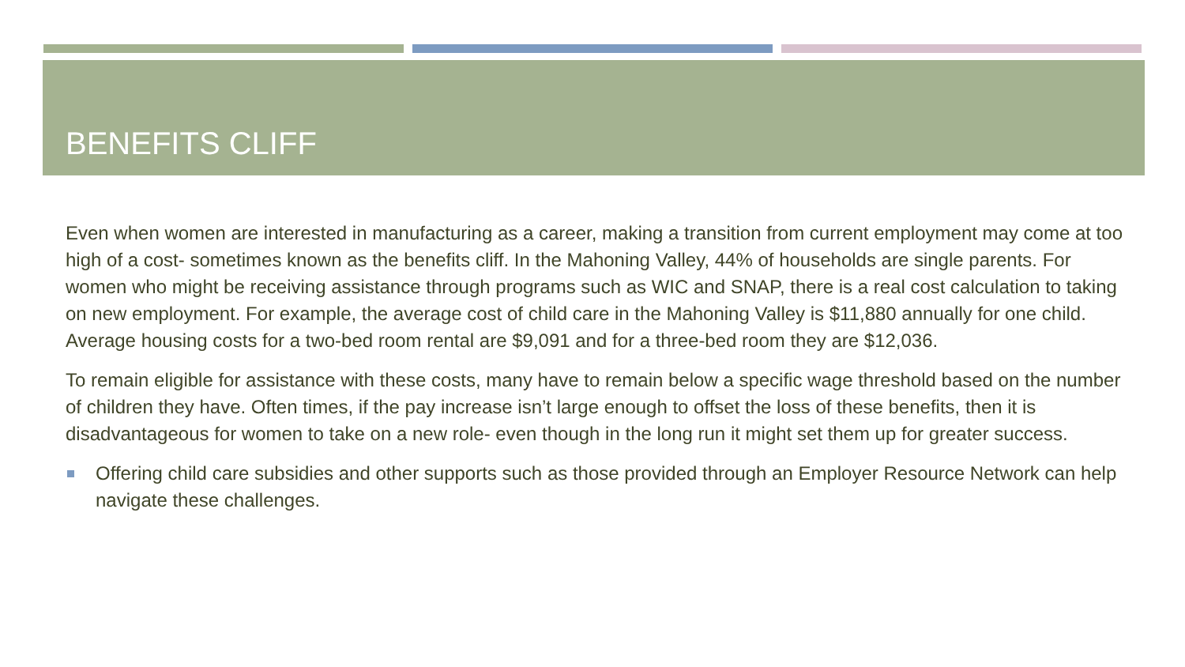BENEFITS CLIFF
Even when women are interested in manufacturing as a career, making a transition from current employment may come at too high of a cost- sometimes known as the benefits cliff. In the Mahoning Valley, 44% of households are single parents. For women who might be receiving assistance through programs such as WIC and SNAP, there is a real cost calculation to taking on new employment. For example, the average cost of child care in the Mahoning Valley is $11,880 annually for one child. Average housing costs for a two-bed room rental are $9,091 and for a three-bed room they are $12,036.
To remain eligible for assistance with these costs, many have to remain below a specific wage threshold based on the number of children they have. Often times, if the pay increase isn’t large enough to offset the loss of these benefits, then it is disadvantageous for women to take on a new role- even though in the long run it might set them up for greater success.
Offering child care subsidies and other supports such as those provided through an Employer Resource Network can help navigate these challenges.